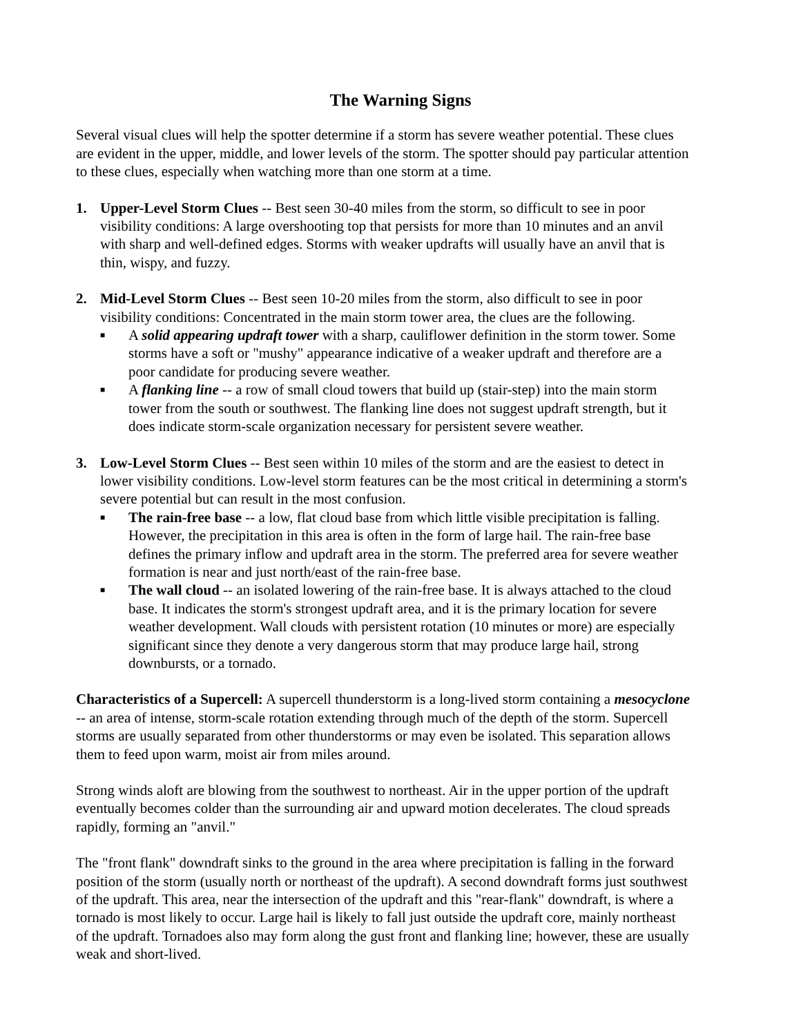The Warning Signs
Several visual clues will help the spotter determine if a storm has severe weather potential. These clues are evident in the upper, middle, and lower levels of the storm. The spotter should pay particular attention to these clues, especially when watching more than one storm at a time.
1. Upper-Level Storm Clues -- Best seen 30-40 miles from the storm, so difficult to see in poor visibility conditions: A large overshooting top that persists for more than 10 minutes and an anvil with sharp and well-defined edges. Storms with weaker updrafts will usually have an anvil that is thin, wispy, and fuzzy.
2. Mid-Level Storm Clues -- Best seen 10-20 miles from the storm, also difficult to see in poor visibility conditions: Concentrated in the main storm tower area, the clues are the following.
■
A solid appearing updraft tower with a sharp, cauliflower definition in the storm tower. Some storms have a soft or "mushy" appearance indicative of a weaker updraft and therefore are a poor candidate for producing severe weather.
■
A flanking line -- a row of small cloud towers that build up (stair-step) into the main storm tower from the south or southwest. The flanking line does not suggest updraft strength, but it does indicate storm-scale organization necessary for persistent severe weather.
3. Low-Level Storm Clues -- Best seen within 10 miles of the storm and are the easiest to detect in lower visibility conditions. Low-level storm features can be the most critical in determining a storm's severe potential but can result in the most confusion.
■
The rain-free base -- a low, flat cloud base from which little visible precipitation is falling. However, the precipitation in this area is often in the form of large hail. The rain-free base defines the primary inflow and updraft area in the storm. The preferred area for severe weather formation is near and just north/east of the rain-free base.
■
The wall cloud -- an isolated lowering of the rain-free base. It is always attached to the cloud base. It indicates the storm's strongest updraft area, and it is the primary location for severe weather development. Wall clouds with persistent rotation (10 minutes or more) are especially significant since they denote a very dangerous storm that may produce large hail, strong downbursts, or a tornado.
Characteristics of a Supercell: A supercell thunderstorm is a long-lived storm containing a mesocyclone -- an area of intense, storm-scale rotation extending through much of the depth of the storm. Supercell storms are usually separated from other thunderstorms or may even be isolated. This separation allows them to feed upon warm, moist air from miles around.
Strong winds aloft are blowing from the southwest to northeast. Air in the upper portion of the updraft eventually becomes colder than the surrounding air and upward motion decelerates. The cloud spreads rapidly, forming an "anvil."
The "front flank" downdraft sinks to the ground in the area where precipitation is falling in the forward position of the storm (usually north or northeast of the updraft). A second downdraft forms just southwest of the updraft. This area, near the intersection of the updraft and this "rear-flank" downdraft, is where a tornado is most likely to occur. Large hail is likely to fall just outside the updraft core, mainly northeast of the updraft. Tornadoes also may form along the gust front and flanking line; however, these are usually weak and short-lived.